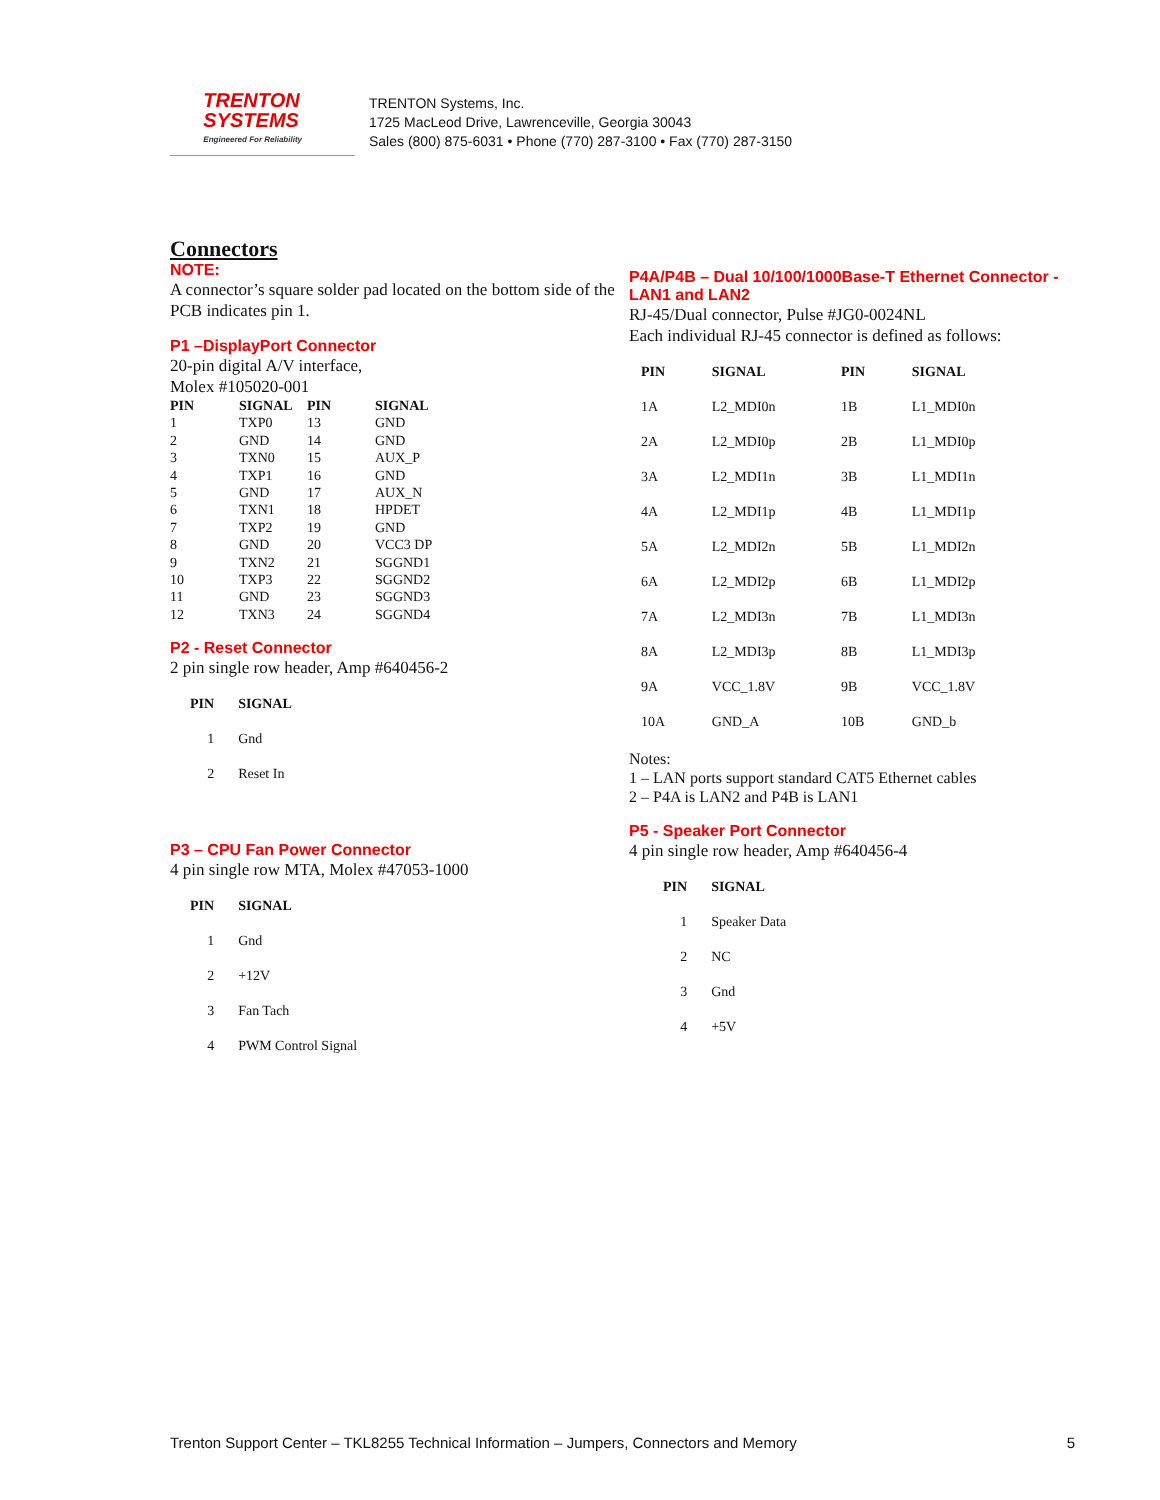TRENTON
SYSTEMS
Engineered For Reliability
TRENTON Systems, Inc.
1725 MacLeod Drive, Lawrenceville, Georgia 30043
Sales (800) 875-6031 • Phone (770) 287-3100 • Fax (770) 287-3150
Connectors
NOTE:
A connector’s square solder pad located on the bottom side of the PCB indicates pin 1.
P1 –DisplayPort Connector
20-pin digital A/V interface,
Molex #105020-001
| PIN | SIGNAL | PIN | SIGNAL |
| --- | --- | --- | --- |
| 1 | TXP0 | 13 | GND |
| 2 | GND | 14 | GND |
| 3 | TXN0 | 15 | AUX_P |
| 4 | TXP1 | 16 | GND |
| 5 | GND | 17 | AUX_N |
| 6 | TXN1 | 18 | HPDET |
| 7 | TXP2 | 19 | GND |
| 8 | GND | 20 | VCC3 DP |
| 9 | TXN2 | 21 | SGGND1 |
| 10 | TXP3 | 22 | SGGND2 |
| 11 | GND | 23 | SGGND3 |
| 12 | TXN3 | 24 | SGGND4 |
P2 - Reset Connector
2 pin single row header, Amp #640456-2
| PIN | SIGNAL |
| --- | --- |
| 1 | Gnd |
| 2 | Reset In |
P3 – CPU Fan Power Connector
4 pin single row MTA, Molex #47053-1000
| PIN | SIGNAL |
| --- | --- |
| 1 | Gnd |
| 2 | +12V |
| 3 | Fan Tach |
| 4 | PWM Control Signal |
P4A/P4B – Dual 10/100/1000Base-T Ethernet Connector - LAN1 and LAN2
RJ-45/Dual connector, Pulse #JG0-0024NL
Each individual RJ-45 connector is defined as follows:
| PIN | SIGNAL | PIN | SIGNAL |
| --- | --- | --- | --- |
| 1A | L2_MDI0n | 1B | L1_MDI0n |
| 2A | L2_MDI0p | 2B | L1_MDI0p |
| 3A | L2_MDI1n | 3B | L1_MDI1n |
| 4A | L2_MDI1p | 4B | L1_MDI1p |
| 5A | L2_MDI2n | 5B | L1_MDI2n |
| 6A | L2_MDI2p | 6B | L1_MDI2p |
| 7A | L2_MDI3n | 7B | L1_MDI3n |
| 8A | L2_MDI3p | 8B | L1_MDI3p |
| 9A | VCC_1.8V | 9B | VCC_1.8V |
| 10A | GND_A | 10B | GND_b |
Notes:
1 – LAN ports support standard CAT5 Ethernet cables
2 – P4A is LAN2 and P4B is LAN1
P5 - Speaker Port Connector
4 pin single row header, Amp #640456-4
| PIN | SIGNAL |
| --- | --- |
| 1 | Speaker Data |
| 2 | NC |
| 3 | Gnd |
| 4 | +5V |
Trenton Support Center – TKL8255 Technical Information – Jumpers, Connectors and Memory 5